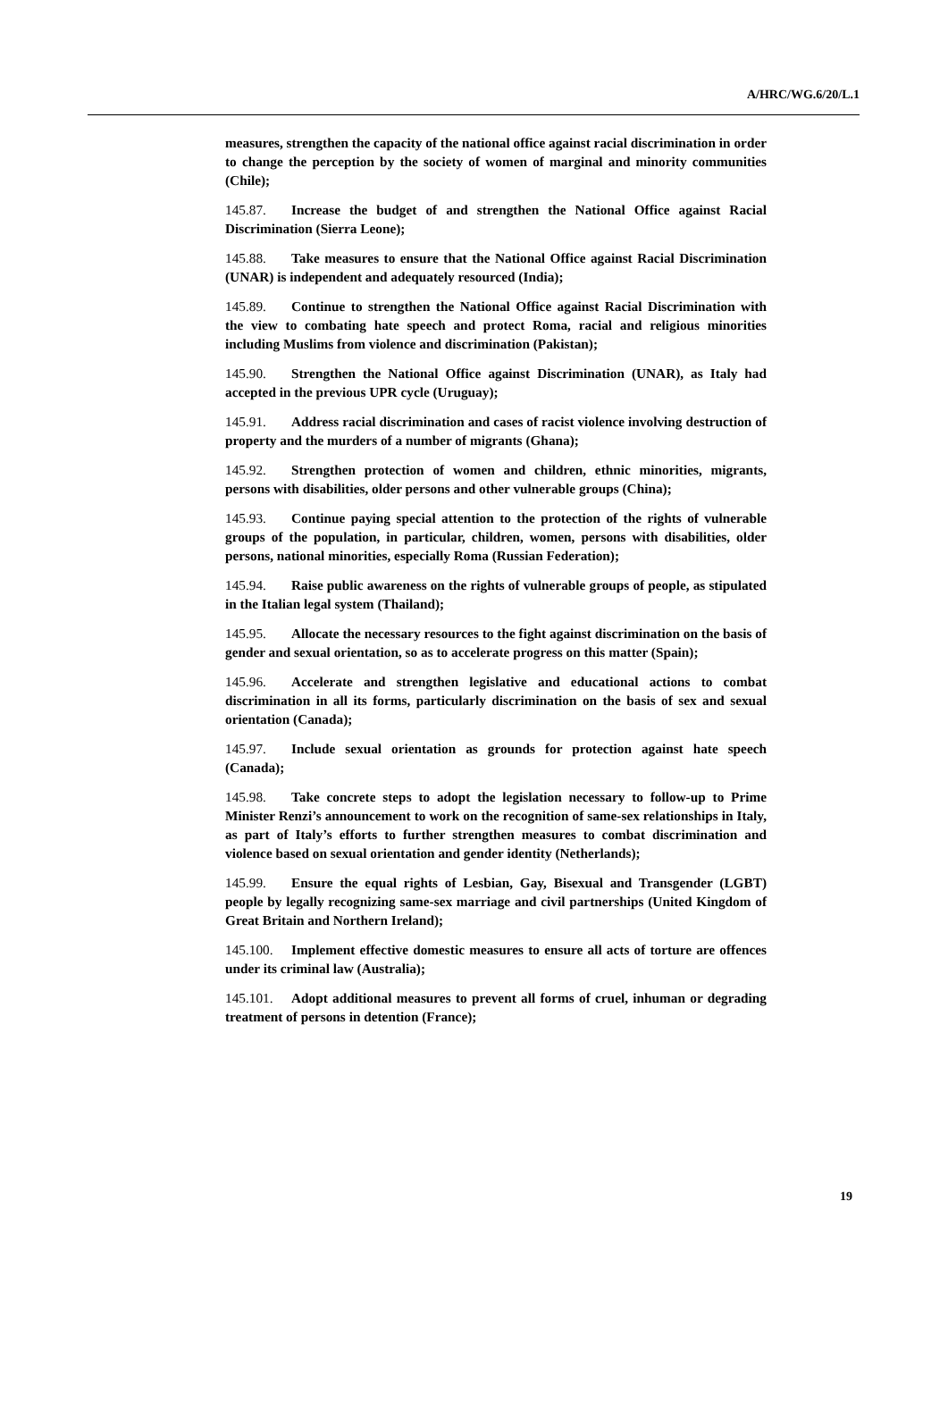A/HRC/WG.6/20/L.1
measures, strengthen the capacity of the national office against racial discrimination in order to change the perception by the society of women of marginal and minority communities (Chile);
145.87. Increase the budget of and strengthen the National Office against Racial Discrimination (Sierra Leone);
145.88. Take measures to ensure that the National Office against Racial Discrimination (UNAR) is independent and adequately resourced (India);
145.89. Continue to strengthen the National Office against Racial Discrimination with the view to combating hate speech and protect Roma, racial and religious minorities including Muslims from violence and discrimination (Pakistan);
145.90. Strengthen the National Office against Discrimination (UNAR), as Italy had accepted in the previous UPR cycle (Uruguay);
145.91. Address racial discrimination and cases of racist violence involving destruction of property and the murders of a number of migrants (Ghana);
145.92. Strengthen protection of women and children, ethnic minorities, migrants, persons with disabilities, older persons and other vulnerable groups (China);
145.93. Continue paying special attention to the protection of the rights of vulnerable groups of the population, in particular, children, women, persons with disabilities, older persons, national minorities, especially Roma (Russian Federation);
145.94. Raise public awareness on the rights of vulnerable groups of people, as stipulated in the Italian legal system (Thailand);
145.95. Allocate the necessary resources to the fight against discrimination on the basis of gender and sexual orientation, so as to accelerate progress on this matter (Spain);
145.96. Accelerate and strengthen legislative and educational actions to combat discrimination in all its forms, particularly discrimination on the basis of sex and sexual orientation (Canada);
145.97. Include sexual orientation as grounds for protection against hate speech (Canada);
145.98. Take concrete steps to adopt the legislation necessary to follow-up to Prime Minister Renzi’s announcement to work on the recognition of same-sex relationships in Italy, as part of Italy’s efforts to further strengthen measures to combat discrimination and violence based on sexual orientation and gender identity (Netherlands);
145.99. Ensure the equal rights of Lesbian, Gay, Bisexual and Transgender (LGBT) people by legally recognizing same-sex marriage and civil partnerships (United Kingdom of Great Britain and Northern Ireland);
145.100. Implement effective domestic measures to ensure all acts of torture are offences under its criminal law (Australia);
145.101. Adopt additional measures to prevent all forms of cruel, inhuman or degrading treatment of persons in detention (France);
19